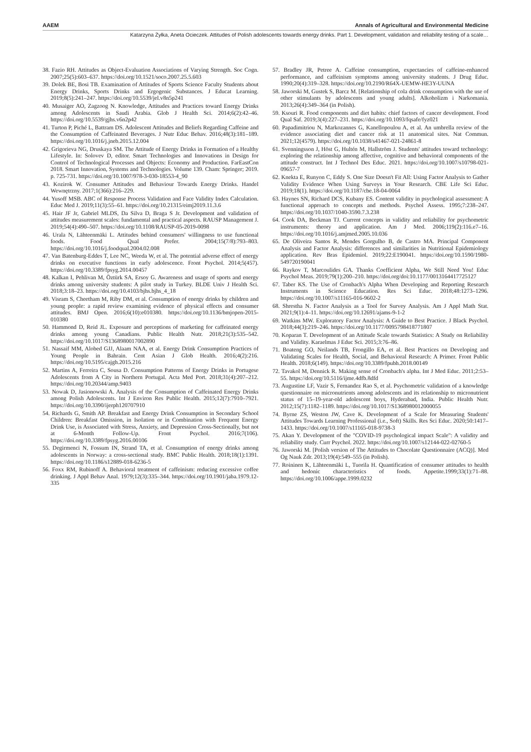AAEM Annals of Agricultural and Environmental Medicine
Katarzyna Żyłka, Aneta Ocieczek. Attitudes of Polish adolescents towards energy drinks. Part 1. Development, validation and reliability testing of a scale…
38. Fazio RH. Attitudes as Object-Evaluation Associations of Varying Strength. Soc Cogn. 2007;25(5):603–637. https://doi.org/10.1521/soco.2007.25.5.603
39. Dolek BE, Bosi TB. Examination of Attitudes of Sports Science Faculty Students about Energy Drinks, Sports Drinks and Ergogenic Substances. J Educat Learning. 2019;8(5):241–247. https://doi.org/10.5539/jel.v8n5p241
40. Musaiger AO, Zagzoog N. Knowledge, Attitudes and Practices toward Energy Drinks among Adolescents in Saudi Arabia. Glob J Health Sci. 2014;6(2):42–46. https://doi.org/10.5539/gjhs.v6n2p42
41. Turton P, Piché L, Battram DS. Adolescent Attitudes and Beliefs Regarding Caffeine and the Consumption of Caffeinated Beverages. J Nutr Educ Behav. 2016;48(3):181–189. https://doi.org/10.1016/j.jneb.2015.12.004
42. Grigorieva NG, Druskaya SM. The Attitude of Energy Drinks in Formation of a Healthy Lifestyle. In: Solovev D, editor. Smart Technologies and Innovations in Design for Control of Technological Processes and Objects: Economy and Production. FarEastCon 2018. Smart Innovation, Systems and Technologies. Volume 139. Cham: Springer; 2019. p. 725-731. https://doi.org/10.1007/978-3-030-18553-4_90
43. Kozirok W. Consumer Attitudes and Behaviour Towards Energy Drinks. Handel Wewnętrzny. 2017;1(366):216–229.
44. Yusoff MSB. ABC of Response Process Validation and Face Validity Index Calculation. Educ Med J. 2019;11(3):55–61. https://doi.org/10.21315/eimj2019.11.3.6
45. Hair JF Jr, Gabriel MLDS, Da Silva D, Braga S Jr. Development and validation of attitudes measurement scales: fundamental and practical aspects. RAUSP Management J. 2019;54(4):490–507. https://doi.org/10.1108/RAUSP-05-2019-0098
46. Urala N, Lähteenmäki L. Attitudes behind consumers' willingness to use functional foods. Food Qual Prefer. 2004;15(7/8):793–803. https://doi.org/10.1016/j.foodqual.2004.02.008
47. Van Batenburg-Eddes T, Lee NC, Weeda W, et al. The potential adverse effect of energy drinks on executive functions in early adolescence. Front Psychol. 2014;5(457). https://doi.org/10.3389/fpsyg.2014.00457
48. Kalkan I, Pehlivan M, Öztürk SA, Ersoy G. Awareness and usage of sports and energy drinks among university students: A pilot study in Turkey. BLDE Univ J Health Sci. 2018;3:18–23. https://doi.org/10.4103/bjhs.bjhs_4_18
49. Visram S, Cheetham M, Riby DM, et al. Consumption of energy drinks by children and young people: a rapid review examining evidence of physical effects and consumer attitudes. BMJ Open. 2016;6(10):e010380. https://doi.org/10.1136/bmjopen-2015-010380
50. Hammond D, Reid JL. Exposure and perceptions of marketing for caffeinated energy drinks among young Canadians. Public Health Nutr. 2018;21(3):535–542. https://doi.org/10.1017/S1368980017002890
51. Nassaif MM, Alobed GJJ, Alaam NAA, et al. Energy Drink Consumption Practices of Young People in Bahrain. Cent Asian J Glob Health. 2016;4(2):216. https://doi.org/10.5195/cajgh.2015.216
52. Martins A, Ferreira C, Sousa D. Consumption Patterns of Energy Drinks in Portugese Adolescents from A City in Northern Portugal. Acta Med Port. 2018;31(4):207–212. https://doi.org/10.20344/amp.9403
53. Nowak D, Jasionowski A. Analysis of the Consumption of Caffeinated Energy Drinks among Polish Adolescents. Int J Environ Res Public Health. 2015;12(7):7910–7921. https://doi.org/10.3390/ijerph120707910
54. Richards G, Smith AP. Breakfast and Energy Drink Consumption in Secondary School Children: Breakfast Omission, in Isolation or in Combination with Frequent Energy Drink Use, is Associated with Stress, Anxiety, and Depression Cross-Sectionally, but not at 6-Month Follow-Up. Front Psychol. 2016;7(106). https://doi.org/10.3389/fpsyg.2016.00106
55. Degirmenci N, Fossum IN, Strand TA, et al. Consumption of energy drinks among adolescents in Norway: a cross-sectional study. BMC Public Health. 2018;18(1):1391. https://doi.org/10.1186/s12889-018-6236-5
56. Foxx RM, Rubinoff A. Behavioral treatment of caffeinism: reducing excessive coffee drinking. J Appl Behav Anal. 1979;12(3):335–344. https://doi.org/10.1901/jaba.1979.12-335
57. Bradley JR, Petree A. Caffeine consumption, expectancies of caffeine-enhanced performance, and caffeinism symptoms among university students. J Drug Educ. 1990;20(4):319–328. https://doi.org/10.2190/R64X-UEMW-HE3Y-UUNA
58. Jaworski M, Gustek S, Barcz M. [Relationship of cola drink consumption with the use of other stimulants by adolescents and young adults]. Alkoholizm i Narkomania. 2013;26(4):349–364 (in Polish).
59. Ksouri R. Food components and diet habits: chief factors of cancer development. Food Qual Saf. 2019;3(4):227–231. https://doi.org/10.1093/fqsafe/fyz021
60. Papadimitriou N, Markozannes G, Kanellopoulou A, et al. An umbrella review of the evidence associating diet and cancer risk at 11 anatomical sites. Nat Commun. 2021;12(4579). https://doi.org/10.1038/s41467-021-24861-8
61. Svenningsson J, Höst G, Hultén M, Hallström J. Students' attitudes toward technology: exploring the relationship among affective, cognitive and behavioral components of the attitude construct. Int J Technol Des Educ. 2021. https://doi.org/10.1007/s10798-021-09657-7
62. Knekta E, Runyon C, Eddy S. One Size Doesn't Fit All: Using Factor Analysis to Gather Validity Evidence When Using Surveys in Your Research. CBE Life Sci Educ. 2019;18(1). https://doi.org/10.1187/cbe.18-04-0064
63. Haynes SN, Richard DCS, Kubany ES. Content validity in psychological assessment: A functional approach to concepts and methods. Psychol Assess. 1995;7:238–247. https://doi.org/10.1037/1040-3590.7.3.238
64. Cook DA, Beckman TJ. Current concepts in validity and reliability for psychometric instruments: theory and application. Am J Med. 2006;119(2):116.e7–16. https://doi.org/10.1016/j.amjmed.2005.10.036
65. De Oliveira Santos R, Mendes Gorgulho B, de Castro MA. Principal Component Analysis and Factor Analysis: differences and similarities in Nutritional Epidemiology application. Rev Bras Epidemiol. 2019;22:E190041. https://doi.org/10.1590/1980-549720190041
66. Raykov T, Marcoulides GA. Thanks Coefficient Alpha, We Still Need You! Educ Psychol Meas. 2019;79(1):200–210. https://doi.org/doi:10.1177/0013164417725127
67. Taber KS. The Use of Cronbach's Alpha When Developing and Reporting Research Instruments in Science Education. Res Sci Educ. 2018;48:1273–1296. https://doi.org/10.1007/s11165-016-9602-2
68. Shrestha N. Factor Analysis as a Tool for Survey Analysis. Am J Appl Math Stat. 2021;9(1):4–11. https://doi.org/10.12691/ajams-9-1-2
69. Watkins MW. Exploratory Factor Analysis: A Guide to Best Practice. J Black Psychol. 2018;44(3):219–246. https://doi.org/10.1177/0095798418771807
70. Koparan T. Development of an Attitude Scale towards Statistics: A Study on Reliability and Validity. Karaelmas J Educ Sci. 2015;3:76–86.
71. Boateng GO, Neilands TB, Frongillo EA, et al. Best Practices on Developing and Validating Scales for Health, Social, and Behavioral Research: A Primer. Front Public Health. 2018;6(149). https://doi.org/10.3389/fpubh.2018.00149
72. Tavakol M, Dennick R. Making sense of Cronbach's alpha. Int J Med Educ. 2011;2:53–55. https://doi.org/10.5116/ijme.4dfb.8dfd
73. Augustine LF, Vazir S, Fernandez Rao S, et al. Psychometric validation of a knowledge questionnaire on micronutrients among adolescents and its relationship to micronutrient status of 15–19-year-old adolescent boys, Hyderabad, India. Public Health Nutr. 2012;15(7):1182–1189. https://doi.org/10.1017/S1368980012000055
74. Byrne ZS, Weston JW, Cave K. Development of a Scale for Measuring Students' Attitudes Towards Learning Professional (i.e., Soft) Skills. Res Sci Educ. 2020;50:1417–1433. https://doi.org/10.1007/s11165-018-9738-3
75. Akan Y. Development of the "COVID-19 psychological impact Scale": A validity and reliability study. Curr Psychol. 2022. https://doi.org/10.1007/s12144-022-02760-5
76. Jaworski M. [Polish version of The Attitudes to Chocolate Questionnaire (ACQ)]. Med Og Nauk Zdr. 2013;19(4):549–555 (in Polish).
77. Roininen K, Lähteenmäki L, Tuorila H. Quantification of consumer attitudes to health and hedonic characteristics of foods. Appetite.1999;33(1):71–88. https://doi.org/10.1006/appe.1999.0232